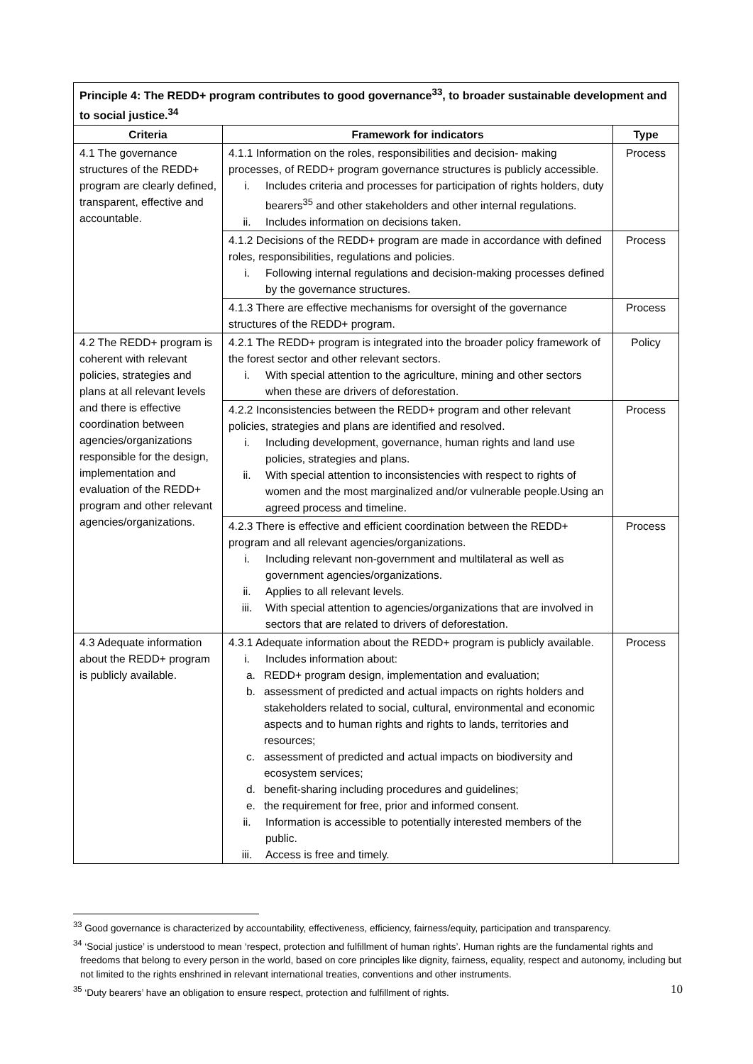| Principle 4: The REDD+ program contributes to good governance<sup>33</sup>, to broader sustainable development and to social justice.<sup>34</sup> | | |
| --- | --- | --- |
| Criteria | Framework for indicators | Type |
| 4.1 The governance structures of the REDD+ program are clearly defined, transparent, effective and accountable. | 4.1.1 Information on the roles, responsibilities and decision- making processes, of REDD+ program governance structures is publicly accessible. i. Includes criteria and processes for participation of rights holders, duty bearers<sup>35</sup> and other stakeholders and other internal regulations. ii. Includes information on decisions taken. | Process |
| | 4.1.2 Decisions of the REDD+ program are made in accordance with defined roles, responsibilities, regulations and policies. i. Following internal regulations and decision-making processes defined by the governance structures. | Process |
| | 4.1.3 There are effective mechanisms for oversight of the governance structures of the REDD+ program. | Process |
| 4.2 The REDD+ program is coherent with relevant policies, strategies and plans at all relevant levels and there is effective coordination between agencies/organizations responsible for the design, implementation and evaluation of the REDD+ program and other relevant agencies/organizations. | 4.2.1 The REDD+ program is integrated into the broader policy framework of the forest sector and other relevant sectors. i. With special attention to the agriculture, mining and other sectors when these are drivers of deforestation. | Policy |
| | 4.2.2 Inconsistencies between the REDD+ program and other relevant policies, strategies and plans are identified and resolved. i. Including development, governance, human rights and land use policies, strategies and plans. ii. With special attention to inconsistencies with respect to rights of women and the most marginalized and/or vulnerable people.Using an agreed process and timeline. | Process |
| | 4.2.3 There is effective and efficient coordination between the REDD+ program and all relevant agencies/organizations. i. Including relevant non-government and multilateral as well as government agencies/organizations. ii. Applies to all relevant levels. iii. With special attention to agencies/organizations that are involved in sectors that are related to drivers of deforestation. | Process |
| 4.3 Adequate information about the REDD+ program is publicly available. | 4.3.1 Adequate information about the REDD+ program is publicly available. i. Includes information about: a. REDD+ program design, implementation and evaluation; b. assessment of predicted and actual impacts on rights holders and stakeholders related to social, cultural, environmental and economic aspects and to human rights and rights to lands, territories and resources; c. assessment of predicted and actual impacts on biodiversity and ecosystem services; d. benefit-sharing including procedures and guidelines; e. the requirement for free, prior and informed consent. ii. Information is accessible to potentially interested members of the public. iii. Access is free and timely. | Process |
<sup>33</sup> Good governance is characterized by accountability, effectiveness, efficiency, fairness/equity, participation and transparency.
<sup>34</sup> ‘Social justice’ is understood to mean ‘respect, protection and fulfillment of human rights’. Human rights are the fundamental rights and freedoms that belong to every person in the world, based on core principles like dignity, fairness, equality, respect and autonomy, including but not limited to the rights enshrined in relevant international treaties, conventions and other instruments.
<sup>35</sup> ‘Duty bearers’ have an obligation to ensure respect, protection and fulfillment of rights.
10